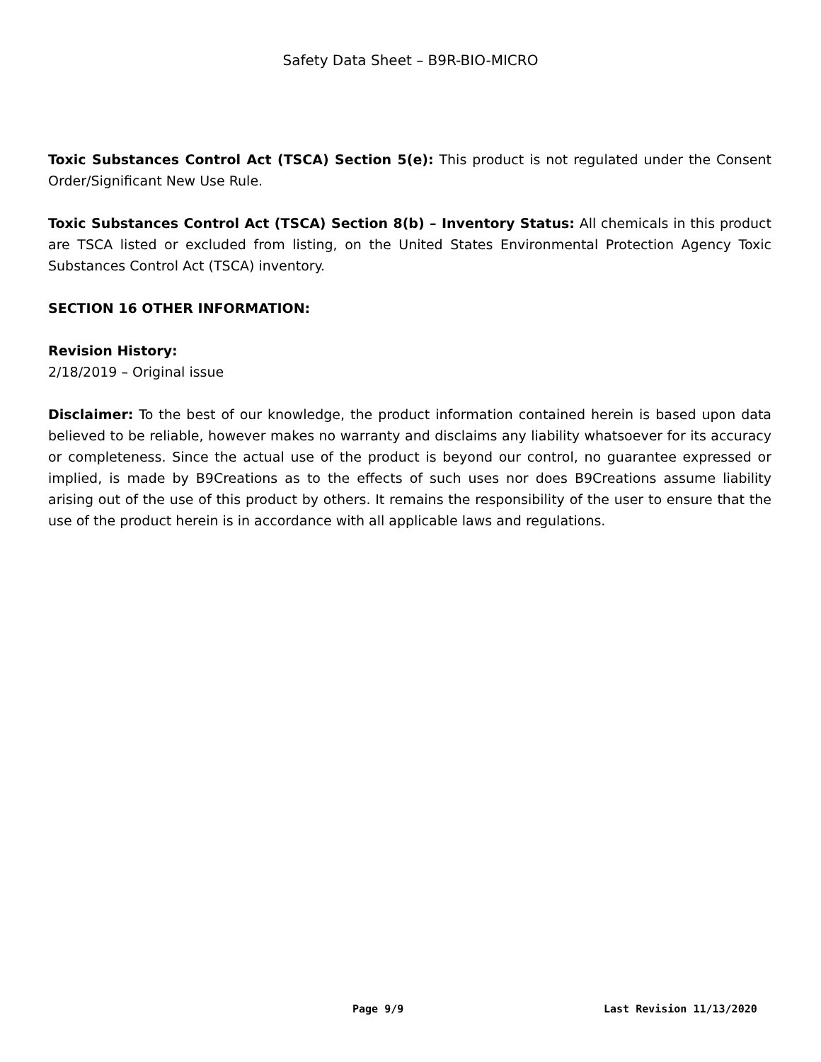Safety Data Sheet – B9R-BIO-MICRO
Toxic Substances Control Act (TSCA) Section 5(e): This product is not regulated under the Consent Order/Significant New Use Rule.
Toxic Substances Control Act (TSCA) Section 8(b) – Inventory Status: All chemicals in this product are TSCA listed or excluded from listing, on the United States Environmental Protection Agency Toxic Substances Control Act (TSCA) inventory.
SECTION 16 OTHER INFORMATION:
Revision History:
2/18/2019 – Original issue
Disclaimer: To the best of our knowledge, the product information contained herein is based upon data believed to be reliable, however makes no warranty and disclaims any liability whatsoever for its accuracy or completeness. Since the actual use of the product is beyond our control, no guarantee expressed or implied, is made by B9Creations as to the effects of such uses nor does B9Creations assume liability arising out of the use of this product by others. It remains the responsibility of the user to ensure that the use of the product herein is in accordance with all applicable laws and regulations.
Page 9/9 Last Revision 11/13/2020